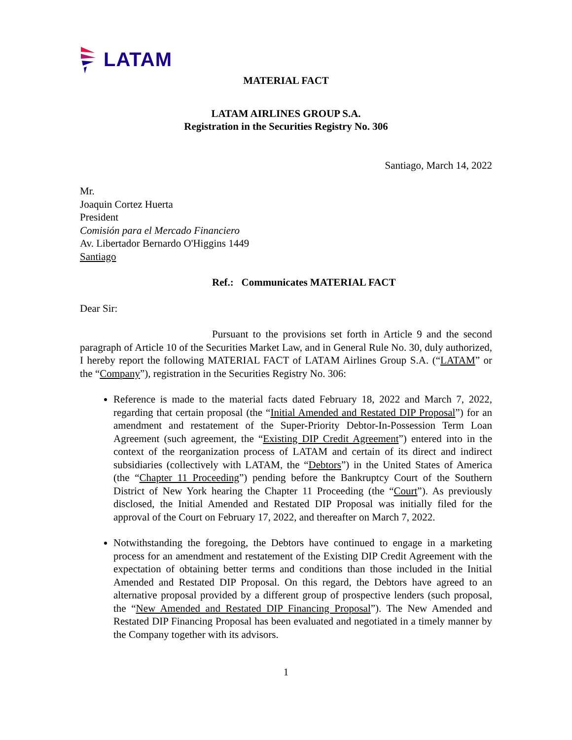LATAM
MATERIAL FACT
LATAM AIRLINES GROUP S.A.
Registration in the Securities Registry No. 306
Santiago, March 14, 2022
Mr.
Joaquin Cortez Huerta
President
Comisión para el Mercado Financiero
Av. Libertador Bernardo O'Higgins 1449
Santiago
Ref.: Communicates MATERIAL FACT
Dear Sir:
Pursuant to the provisions set forth in Article 9 and the second paragraph of Article 10 of the Securities Market Law, and in General Rule No. 30, duly authorized, I hereby report the following MATERIAL FACT of LATAM Airlines Group S.A. (“LATAM” or the “Company”), registration in the Securities Registry No. 306:
Reference is made to the material facts dated February 18, 2022 and March 7, 2022, regarding that certain proposal (the “Initial Amended and Restated DIP Proposal”) for an amendment and restatement of the Super-Priority Debtor-In-Possession Term Loan Agreement (such agreement, the “Existing DIP Credit Agreement”) entered into in the context of the reorganization process of LATAM and certain of its direct and indirect subsidiaries (collectively with LATAM, the “Debtors”) in the United States of America (the “Chapter 11 Proceeding”) pending before the Bankruptcy Court of the Southern District of New York hearing the Chapter 11 Proceeding (the “Court”). As previously disclosed, the Initial Amended and Restated DIP Proposal was initially filed for the approval of the Court on February 17, 2022, and thereafter on March 7, 2022.
Notwithstanding the foregoing, the Debtors have continued to engage in a marketing process for an amendment and restatement of the Existing DIP Credit Agreement with the expectation of obtaining better terms and conditions than those included in the Initial Amended and Restated DIP Proposal. On this regard, the Debtors have agreed to an alternative proposal provided by a different group of prospective lenders (such proposal, the “New Amended and Restated DIP Financing Proposal”). The New Amended and Restated DIP Financing Proposal has been evaluated and negotiated in a timely manner by the Company together with its advisors.
1